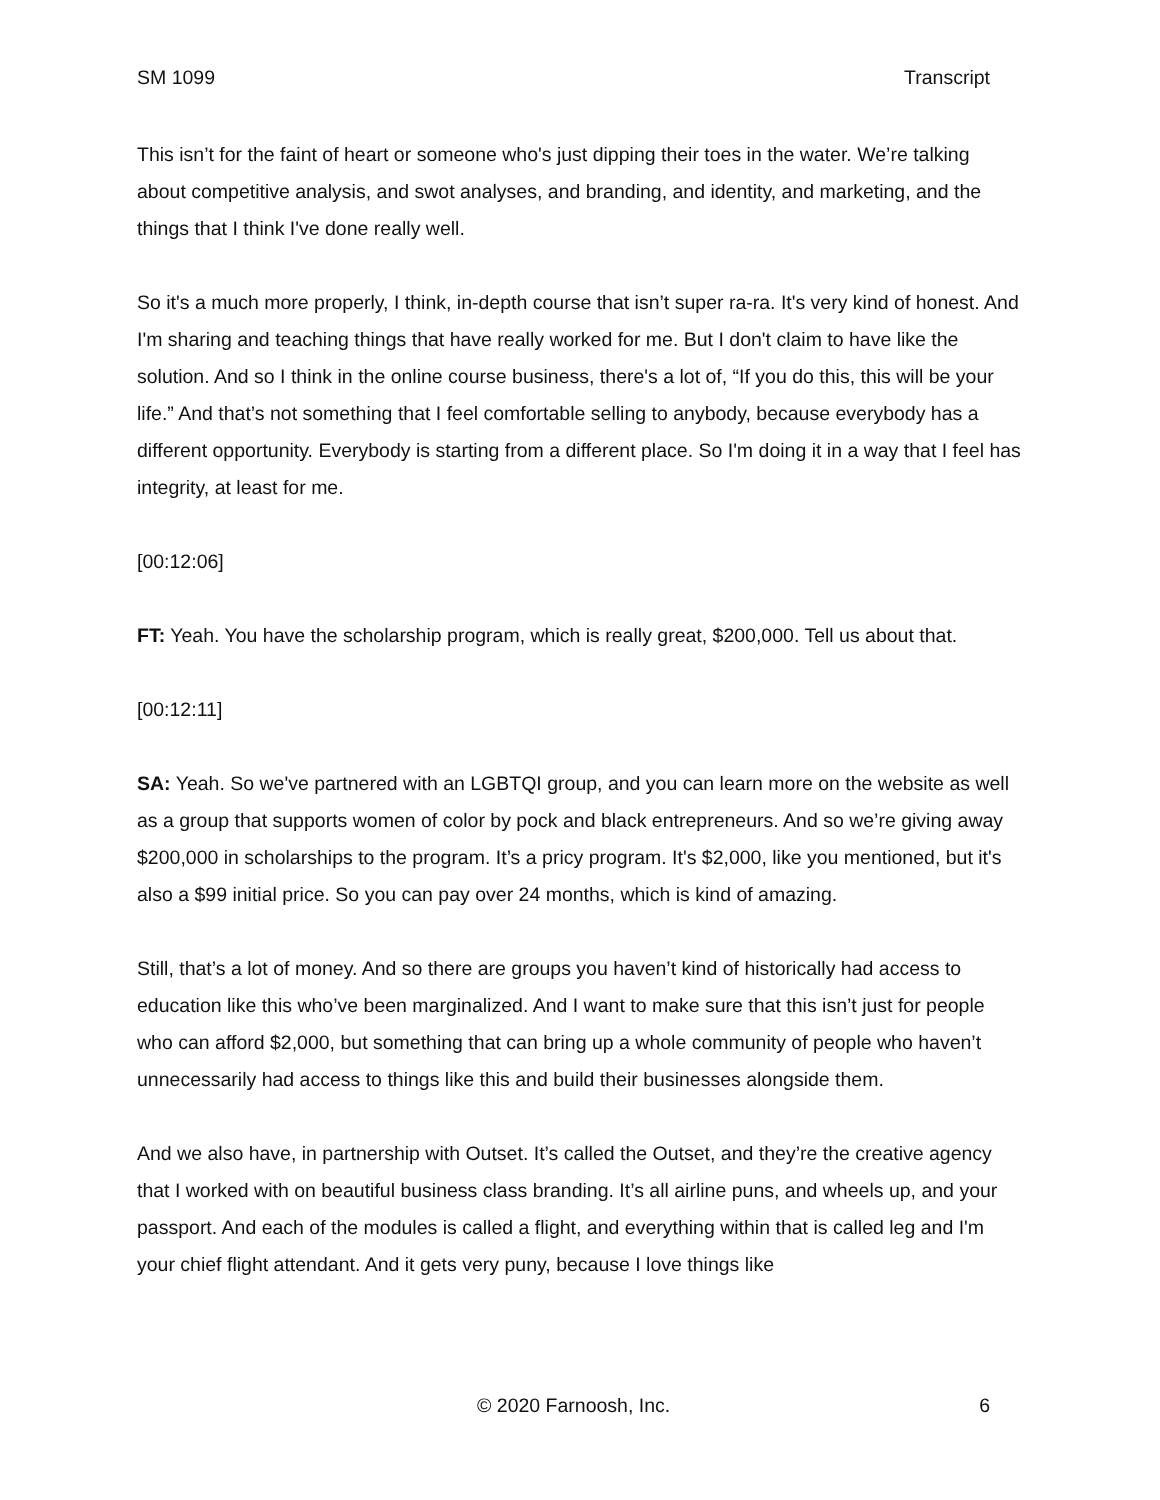SM 1099 Transcript
This isn’t for the faint of heart or someone who's just dipping their toes in the water. We’re talking about competitive analysis, and swot analyses, and branding, and identity, and marketing, and the things that I think I've done really well.
So it's a much more properly, I think, in-depth course that isn’t super ra-ra. It's very kind of honest. And I'm sharing and teaching things that have really worked for me. But I don't claim to have like the solution. And so I think in the online course business, there's a lot of, “If you do this, this will be your life.” And that’s not something that I feel comfortable selling to anybody, because everybody has a different opportunity. Everybody is starting from a different place. So I'm doing it in a way that I feel has integrity, at least for me.
[00:12:06]
FT: Yeah. You have the scholarship program, which is really great, $200,000. Tell us about that.
[00:12:11]
SA: Yeah. So we've partnered with an LGBTQI group, and you can learn more on the website as well as a group that supports women of color by pock and black entrepreneurs. And so we’re giving away $200,000 in scholarships to the program. It’s a pricy program. It's $2,000, like you mentioned, but it's also a $99 initial price. So you can pay over 24 months, which is kind of amazing.
Still, that’s a lot of money. And so there are groups you haven’t kind of historically had access to education like this who’ve been marginalized. And I want to make sure that this isn’t just for people who can afford $2,000, but something that can bring up a whole community of people who haven’t unnecessarily had access to things like this and build their businesses alongside them.
And we also have, in partnership with Outset. It’s called the Outset, and they’re the creative agency that I worked with on beautiful business class branding. It’s all airline puns, and wheels up, and your passport. And each of the modules is called a flight, and everything within that is called leg and I'm your chief flight attendant. And it gets very puny, because I love things like
© 2020 Farnoosh, Inc. 6